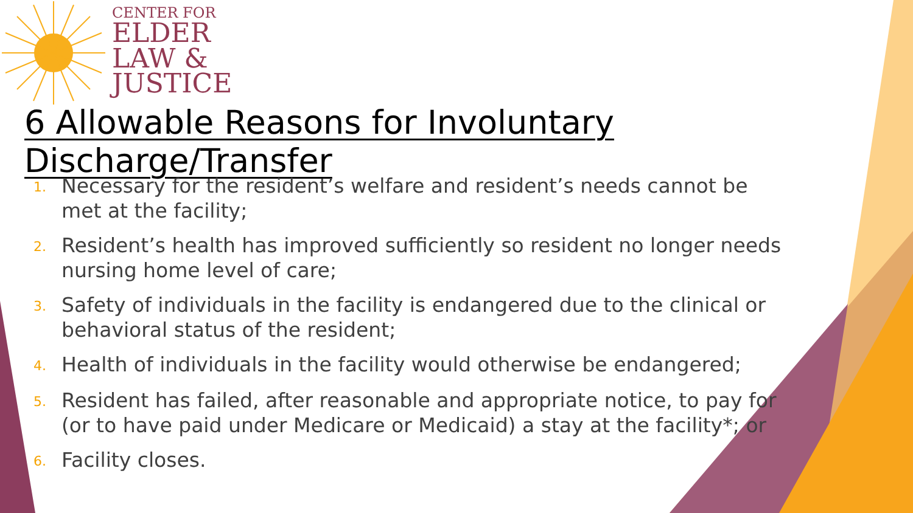CENTER FOR
ELDER
LAW &
JUSTICE
6 Allowable Reasons for Involuntary Discharge/Transfer
1. Necessary for the resident’s welfare and resident’s needs cannot be met at the facility;
2. Resident’s health has improved sufficiently so resident no longer needs nursing home level of care;
3. Safety of individuals in the facility is endangered due to the clinical or behavioral status of the resident;
4. Health of individuals in the facility would otherwise be endangered;
5. Resident has failed, after reasonable and appropriate notice, to pay for (or to have paid under Medicare or Medicaid) a stay at the facility*; or
6. Facility closes.